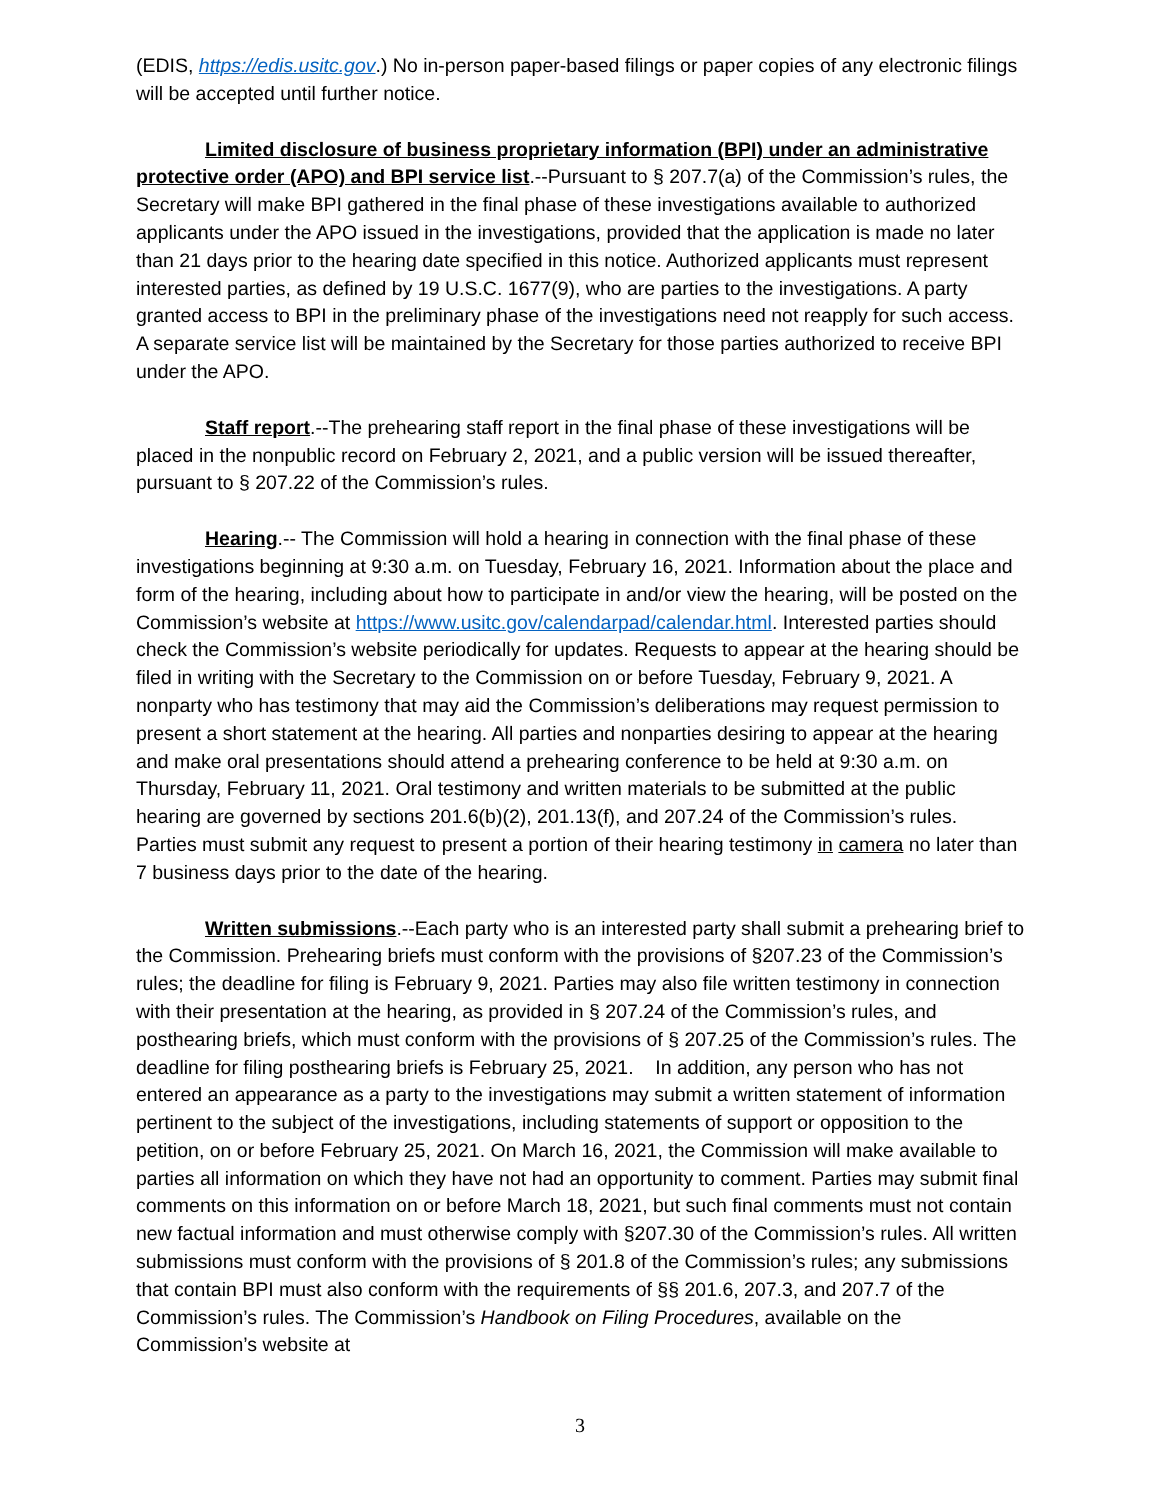(EDIS, https://edis.usitc.gov.) No in-person paper-based filings or paper copies of any electronic filings will be accepted until further notice.
Limited disclosure of business proprietary information (BPI) under an administrative protective order (APO) and BPI service list.--Pursuant to § 207.7(a) of the Commission’s rules, the Secretary will make BPI gathered in the final phase of these investigations available to authorized applicants under the APO issued in the investigations, provided that the application is made no later than 21 days prior to the hearing date specified in this notice. Authorized applicants must represent interested parties, as defined by 19 U.S.C. 1677(9), who are parties to the investigations. A party granted access to BPI in the preliminary phase of the investigations need not reapply for such access. A separate service list will be maintained by the Secretary for those parties authorized to receive BPI under the APO.
Staff report.--The prehearing staff report in the final phase of these investigations will be placed in the nonpublic record on February 2, 2021, and a public version will be issued thereafter, pursuant to § 207.22 of the Commission’s rules.
Hearing.-- The Commission will hold a hearing in connection with the final phase of these investigations beginning at 9:30 a.m. on Tuesday, February 16, 2021. Information about the place and form of the hearing, including about how to participate in and/or view the hearing, will be posted on the Commission’s website at https://www.usitc.gov/calendarpad/calendar.html. Interested parties should check the Commission’s website periodically for updates. Requests to appear at the hearing should be filed in writing with the Secretary to the Commission on or before Tuesday, February 9, 2021. A nonparty who has testimony that may aid the Commission’s deliberations may request permission to present a short statement at the hearing. All parties and nonparties desiring to appear at the hearing and make oral presentations should attend a prehearing conference to be held at 9:30 a.m. on Thursday, February 11, 2021. Oral testimony and written materials to be submitted at the public hearing are governed by sections 201.6(b)(2), 201.13(f), and 207.24 of the Commission’s rules. Parties must submit any request to present a portion of their hearing testimony in camera no later than 7 business days prior to the date of the hearing.
Written submissions.--Each party who is an interested party shall submit a prehearing brief to the Commission. Prehearing briefs must conform with the provisions of §207.23 of the Commission’s rules; the deadline for filing is February 9, 2021. Parties may also file written testimony in connection with their presentation at the hearing, as provided in § 207.24 of the Commission’s rules, and posthearing briefs, which must conform with the provisions of § 207.25 of the Commission’s rules. The deadline for filing posthearing briefs is February 25, 2021. In addition, any person who has not entered an appearance as a party to the investigations may submit a written statement of information pertinent to the subject of the investigations, including statements of support or opposition to the petition, on or before February 25, 2021. On March 16, 2021, the Commission will make available to parties all information on which they have not had an opportunity to comment. Parties may submit final comments on this information on or before March 18, 2021, but such final comments must not contain new factual information and must otherwise comply with §207.30 of the Commission’s rules. All written submissions must conform with the provisions of § 201.8 of the Commission’s rules; any submissions that contain BPI must also conform with the requirements of §§ 201.6, 207.3, and 207.7 of the Commission’s rules. The Commission’s Handbook on Filing Procedures, available on the Commission’s website at
3